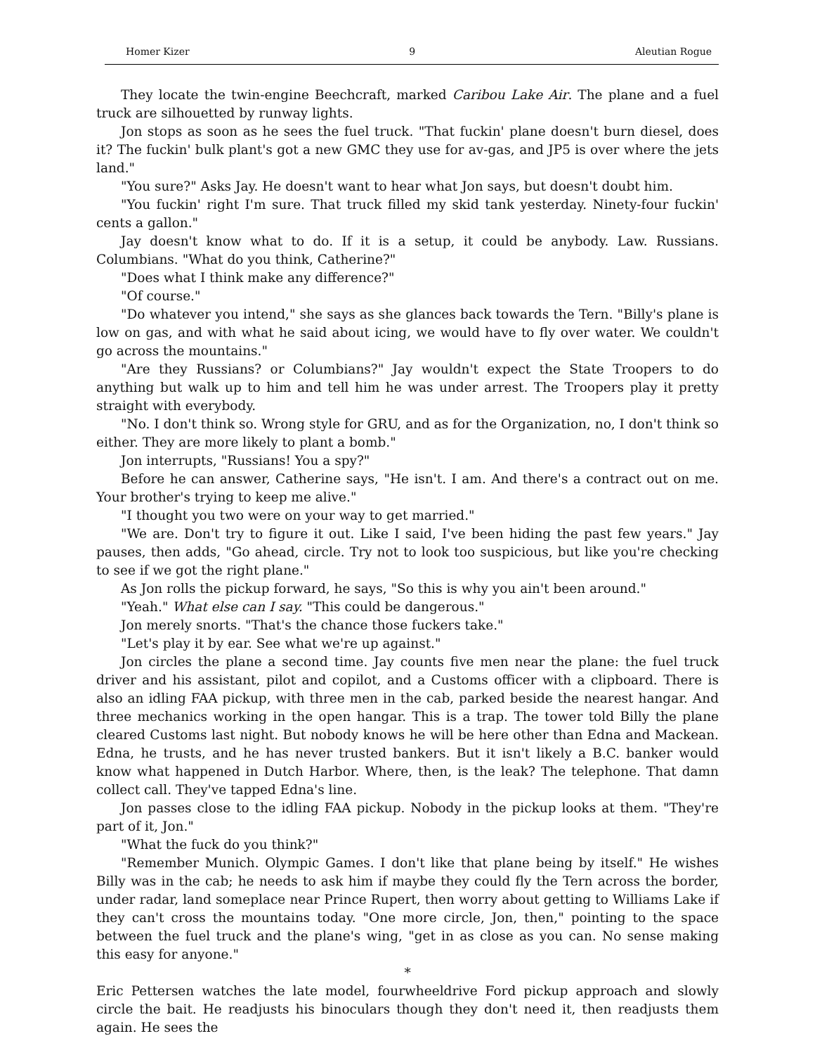Homer Kizer 9 Aleutian Rogue
They locate the twin-engine Beechcraft, marked Caribou Lake Air. The plane and a fuel truck are silhouetted by runway lights.
Jon stops as soon as he sees the fuel truck. "That fuckin' plane doesn't burn diesel, does it? The fuckin' bulk plant's got a new GMC they use for av-gas, and JP5 is over where the jets land."
"You sure?" Asks Jay. He doesn't want to hear what Jon says, but doesn't doubt him.
"You fuckin' right I'm sure. That truck filled my skid tank yesterday. Ninety-four fuckin' cents a gallon."
Jay doesn't know what to do. If it is a setup, it could be anybody. Law. Russians. Columbians. "What do you think, Catherine?"
"Does what I think make any difference?"
"Of course."
"Do whatever you intend," she says as she glances back towards the Tern. "Billy's plane is low on gas, and with what he said about icing, we would have to fly over water. We couldn't go across the mountains."
"Are they Russians? or Columbians?" Jay wouldn't expect the State Troopers to do anything but walk up to him and tell him he was under arrest. The Troopers play it pretty straight with everybody.
"No. I don't think so. Wrong style for GRU, and as for the Organization, no, I don't think so either. They are more likely to plant a bomb."
Jon interrupts, "Russians! You a spy?"
Before he can answer, Catherine says, "He isn't. I am. And there's a contract out on me. Your brother's trying to keep me alive."
"I thought you two were on your way to get married."
"We are. Don't try to figure it out. Like I said, I've been hiding the past few years." Jay pauses, then adds, "Go ahead, circle. Try not to look too suspicious, but like you're checking to see if we got the right plane."
As Jon rolls the pickup forward, he says, "So this is why you ain't been around."
"Yeah." What else can I say. "This could be dangerous."
Jon merely snorts. "That's the chance those fuckers take."
"Let's play it by ear. See what we're up against."
Jon circles the plane a second time. Jay counts five men near the plane: the fuel truck driver and his assistant, pilot and copilot, and a Customs officer with a clipboard. There is also an idling FAA pickup, with three men in the cab, parked beside the nearest hangar. And three mechanics working in the open hangar. This is a trap. The tower told Billy the plane cleared Customs last night. But nobody knows he will be here other than Edna and Mackean. Edna, he trusts, and he has never trusted bankers. But it isn't likely a B.C. banker would know what happened in Dutch Harbor. Where, then, is the leak? The telephone. That damn collect call. They've tapped Edna's line.
Jon passes close to the idling FAA pickup. Nobody in the pickup looks at them. "They're part of it, Jon."
"What the fuck do you think?"
"Remember Munich. Olympic Games. I don't like that plane being by itself." He wishes Billy was in the cab; he needs to ask him if maybe they could fly the Tern across the border, under radar, land someplace near Prince Rupert, then worry about getting to Williams Lake if they can't cross the mountains today. "One more circle, Jon, then," pointing to the space between the fuel truck and the plane's wing, "get in as close as you can. No sense making this easy for anyone."
*
Eric Pettersen watches the late model, fourwheeldrive Ford pickup approach and slowly circle the bait. He readjusts his binoculars though they don't need it, then readjusts them again. He sees the